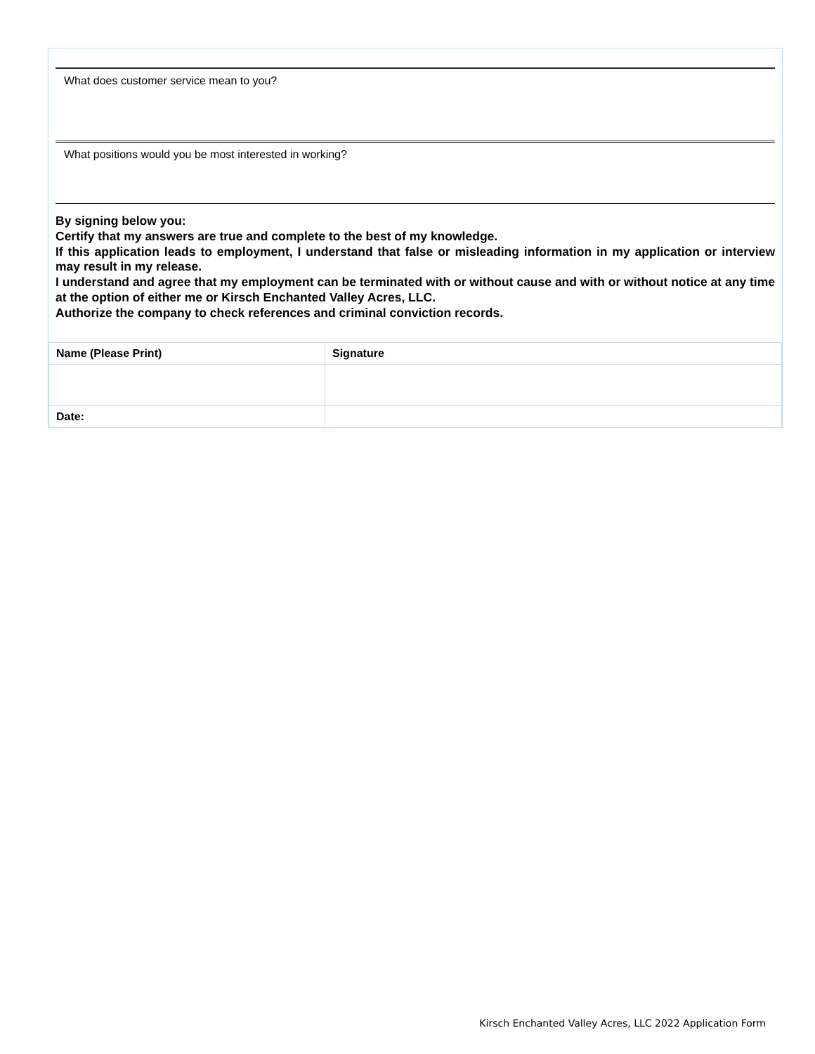What does customer service mean to you?
What positions would you be most interested in working?
By signing below you:
Certify that my answers are true and complete to the best of my knowledge.
If this application leads to employment, I understand that false or misleading information in my application or interview may result in my release.
I understand and agree that my employment can be terminated with or without cause and with or without notice at any time at the option of either me or Kirsch Enchanted Valley Acres, LLC.
Authorize the company to check references and criminal conviction records.
| Name (Please Print) | Signature |
| --- | --- |
| Date: | |
Kirsch Enchanted Valley Acres, LLC 2022 Application Form